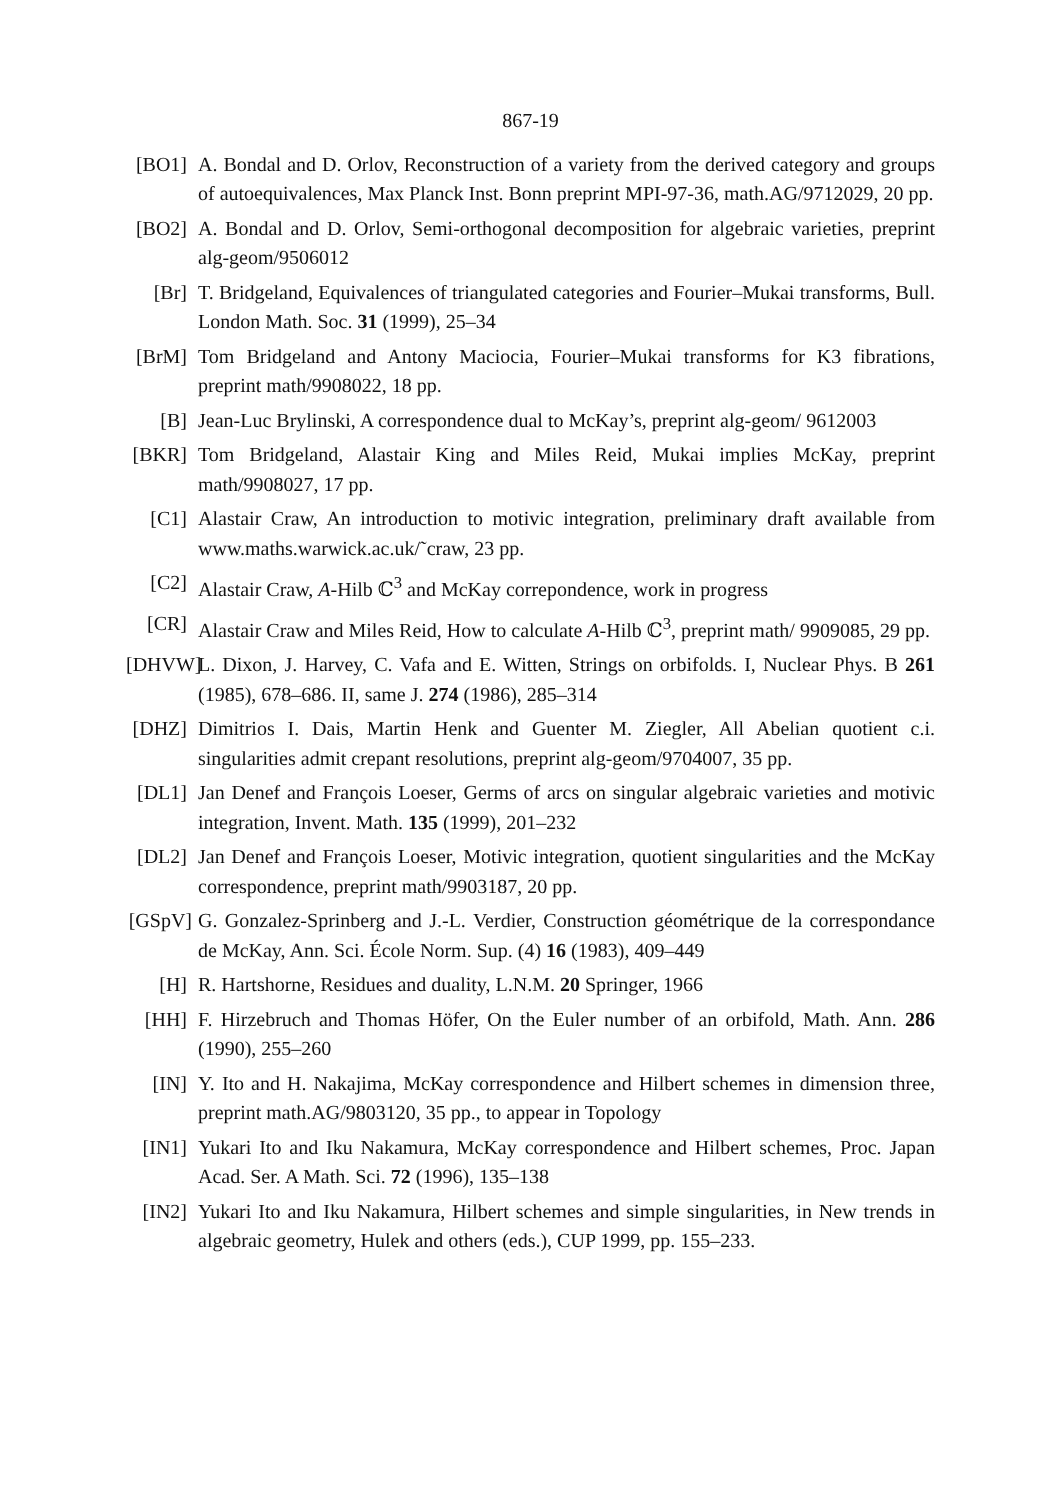867-19
[BO1] A. Bondal and D. Orlov, Reconstruction of a variety from the derived category and groups of autoequivalences, Max Planck Inst. Bonn preprint MPI-97-36, math.AG/9712029, 20 pp.
[BO2] A. Bondal and D. Orlov, Semi-orthogonal decomposition for algebraic varieties, preprint alg-geom/9506012
[Br] T. Bridgeland, Equivalences of triangulated categories and Fourier–Mukai transforms, Bull. London Math. Soc. 31 (1999), 25–34
[BrM] Tom Bridgeland and Antony Maciocia, Fourier–Mukai transforms for K3 fibrations, preprint math/9908022, 18 pp.
[B] Jean-Luc Brylinski, A correspondence dual to McKay’s, preprint alg-geom/ 9612003
[BKR] Tom Bridgeland, Alastair King and Miles Reid, Mukai implies McKay, preprint math/9908027, 17 pp.
[C1] Alastair Craw, An introduction to motivic integration, preliminary draft available from www.maths.warwick.ac.uk/˜craw, 23 pp.
[C2] Alastair Craw, A-Hilb ℂ<sup>3</sup> and McKay correpondence, work in progress
[CR] Alastair Craw and Miles Reid, How to calculate A-Hilb ℂ<sup>3</sup>, preprint math/ 9909085, 29 pp.
[DHVW] L. Dixon, J. Harvey, C. Vafa and E. Witten, Strings on orbifolds. I, Nuclear Phys. B 261 (1985), 678–686. II, same J. 274 (1986), 285–314
[DHZ] Dimitrios I. Dais, Martin Henk and Guenter M. Ziegler, All Abelian quotient c.i. singularities admit crepant resolutions, preprint alg-geom/9704007, 35 pp.
[DL1] Jan Denef and François Loeser, Germs of arcs on singular algebraic varieties and motivic integration, Invent. Math. 135 (1999), 201–232
[DL2] Jan Denef and François Loeser, Motivic integration, quotient singularities and the McKay correspondence, preprint math/9903187, 20 pp.
[GSpV] G. Gonzalez-Sprinberg and J.-L. Verdier, Construction géométrique de la correspondance de McKay, Ann. Sci. École Norm. Sup. (4) 16 (1983), 409–449
[H] R. Hartshorne, Residues and duality, L.N.M. 20 Springer, 1966
[HH] F. Hirzebruch and Thomas Höfer, On the Euler number of an orbifold, Math. Ann. 286 (1990), 255–260
[IN] Y. Ito and H. Nakajima, McKay correspondence and Hilbert schemes in dimension three, preprint math.AG/9803120, 35 pp., to appear in Topology
[IN1] Yukari Ito and Iku Nakamura, McKay correspondence and Hilbert schemes, Proc. Japan Acad. Ser. A Math. Sci. 72 (1996), 135–138
[IN2] Yukari Ito and Iku Nakamura, Hilbert schemes and simple singularities, in New trends in algebraic geometry, Hulek and others (eds.), CUP 1999, pp. 155–233.